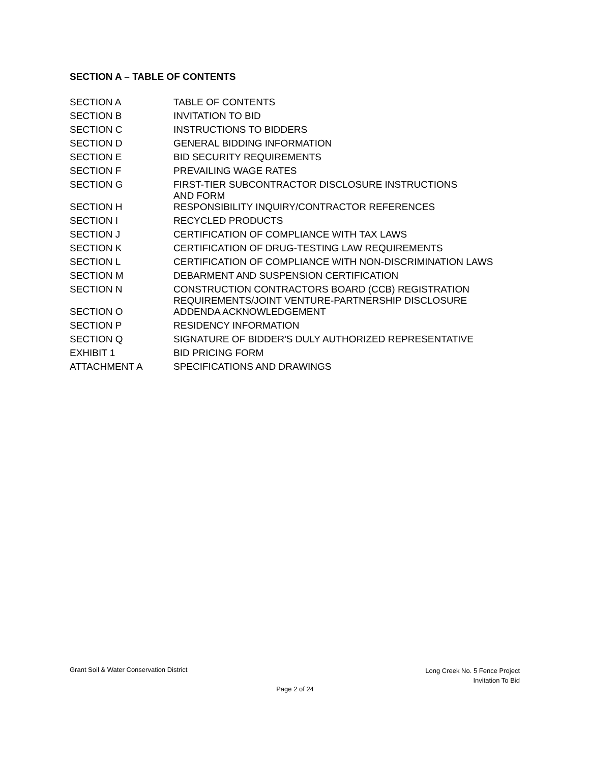SECTION A – TABLE OF CONTENTS
| SECTION A | TABLE OF CONTENTS |
| SECTION B | INVITATION TO BID |
| SECTION C | INSTRUCTIONS TO BIDDERS |
| SECTION D | GENERAL BIDDING INFORMATION |
| SECTION E | BID SECURITY REQUIREMENTS |
| SECTION F | PREVAILING WAGE RATES |
| SECTION G | FIRST-TIER SUBCONTRACTOR DISCLOSURE INSTRUCTIONS AND FORM |
| SECTION H | RESPONSIBILITY INQUIRY/CONTRACTOR REFERENCES |
| SECTION I | RECYCLED PRODUCTS |
| SECTION J | CERTIFICATION OF COMPLIANCE WITH TAX LAWS |
| SECTION K | CERTIFICATION OF DRUG-TESTING LAW REQUIREMENTS |
| SECTION L | CERTIFICATION OF COMPLIANCE WITH NON-DISCRIMINATION LAWS |
| SECTION M | DEBARMENT AND SUSPENSION CERTIFICATION |
| SECTION N | CONSTRUCTION CONTRACTORS BOARD (CCB) REGISTRATION REQUIREMENTS/JOINT VENTURE-PARTNERSHIP DISCLOSURE |
| SECTION O | ADDENDA ACKNOWLEDGEMENT |
| SECTION P | RESIDENCY INFORMATION |
| SECTION Q | SIGNATURE OF BIDDER'S DULY AUTHORIZED REPRESENTATIVE |
| EXHIBIT 1 | BID PRICING FORM |
| ATTACHMENT A | SPECIFICATIONS AND DRAWINGS |
Grant Soil & Water Conservation District
Long Creek No. 5 Fence Project
Invitation To Bid
Page 2 of 24